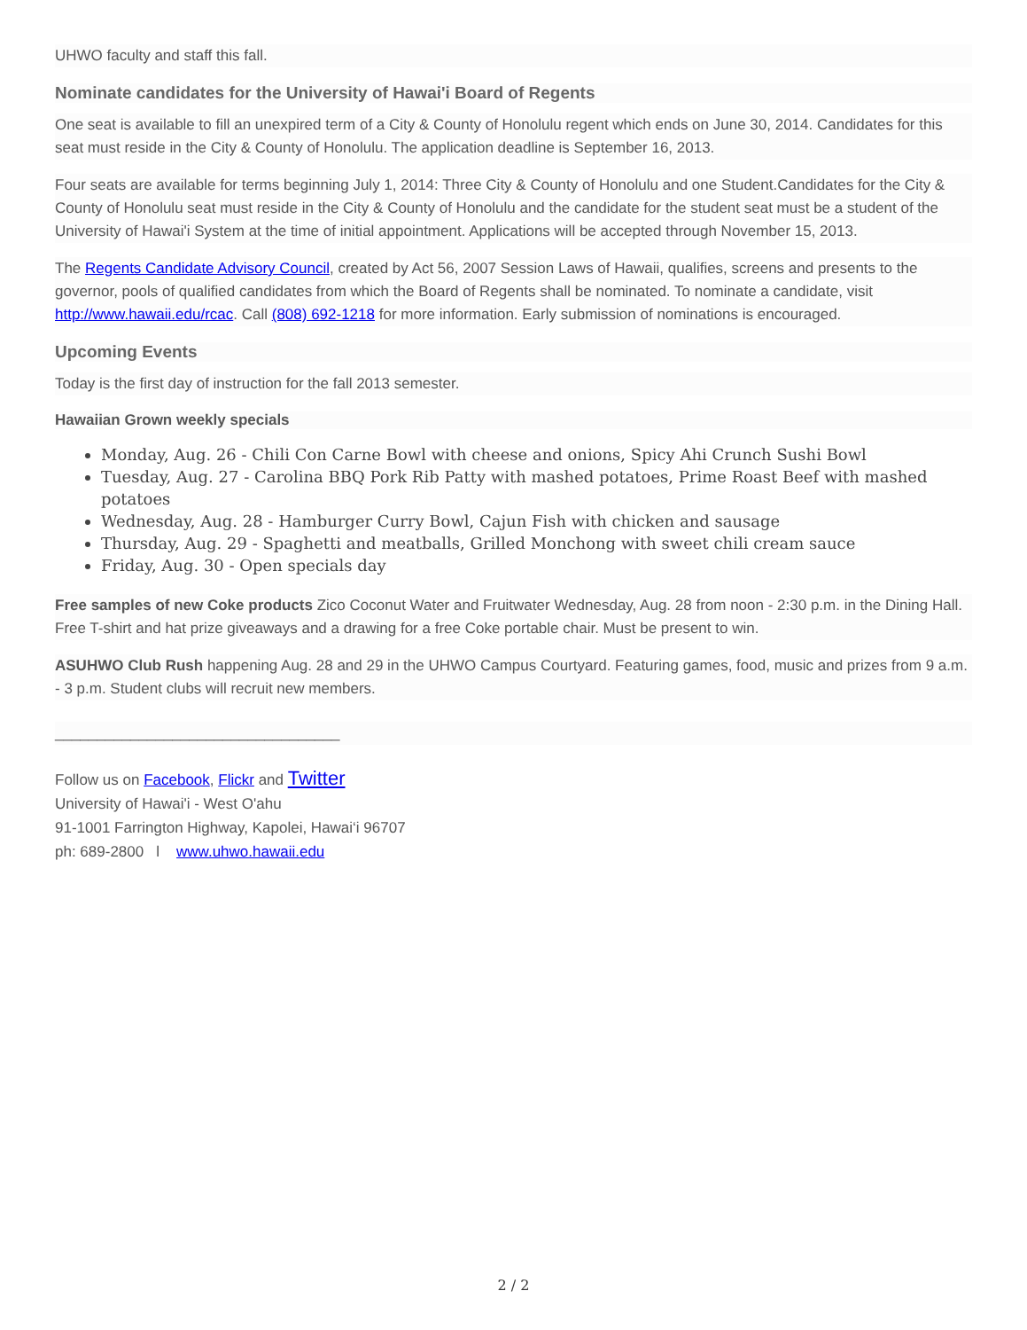UHWO faculty and staff this fall.
Nominate candidates for the University of Hawai'i Board of Regents
One seat is available to fill an unexpired term of a City & County of Honolulu regent which ends on June 30, 2014. Candidates for this seat must reside in the City & County of Honolulu. The application deadline is September 16, 2013.
Four seats are available for terms beginning July 1, 2014: Three City & County of Honolulu and one Student.Candidates for the City & County of Honolulu seat must reside in the City & County of Honolulu and the candidate for the student seat must be a student of the University of Hawai'i System at the time of initial appointment. Applications will be accepted through November 15, 2013.
The Regents Candidate Advisory Council, created by Act 56, 2007 Session Laws of Hawaii, qualifies, screens and presents to the governor, pools of qualified candidates from which the Board of Regents shall be nominated. To nominate a candidate, visit http://www.hawaii.edu/rcac. Call (808) 692-1218 for more information. Early submission of nominations is encouraged.
Upcoming Events
Today is the first day of instruction for the fall 2013 semester.
Hawaiian Grown weekly specials
Monday, Aug. 26 - Chili Con Carne Bowl with cheese and onions, Spicy Ahi Crunch Sushi Bowl
Tuesday, Aug. 27 - Carolina BBQ Pork Rib Patty with mashed potatoes, Prime Roast Beef with mashed potatoes
Wednesday, Aug. 28 - Hamburger Curry Bowl, Cajun Fish with chicken and sausage
Thursday, Aug. 29 - Spaghetti and meatballs, Grilled Monchong with sweet chili cream sauce
Friday, Aug. 30 - Open specials day
Free samples of new Coke products Zico Coconut Water and Fruitwater Wednesday, Aug. 28 from noon - 2:30 p.m. in the Dining Hall. Free T-shirt and hat prize giveaways and a drawing for a free Coke portable chair. Must be present to win.
ASUHWO Club Rush happening Aug. 28 and 29 in the UHWO Campus Courtyard. Featuring games, food, music and prizes from 9 a.m. - 3 p.m. Student clubs will recruit new members.
__________________________________
Follow us on Facebook, Flickr and Twitter
University of Hawai'i - West O'ahu
91-1001 Farrington Highway, Kapolei, Hawai‘i 96707
ph: 689-2800 l www.uhwo.hawaii.edu
2 / 2